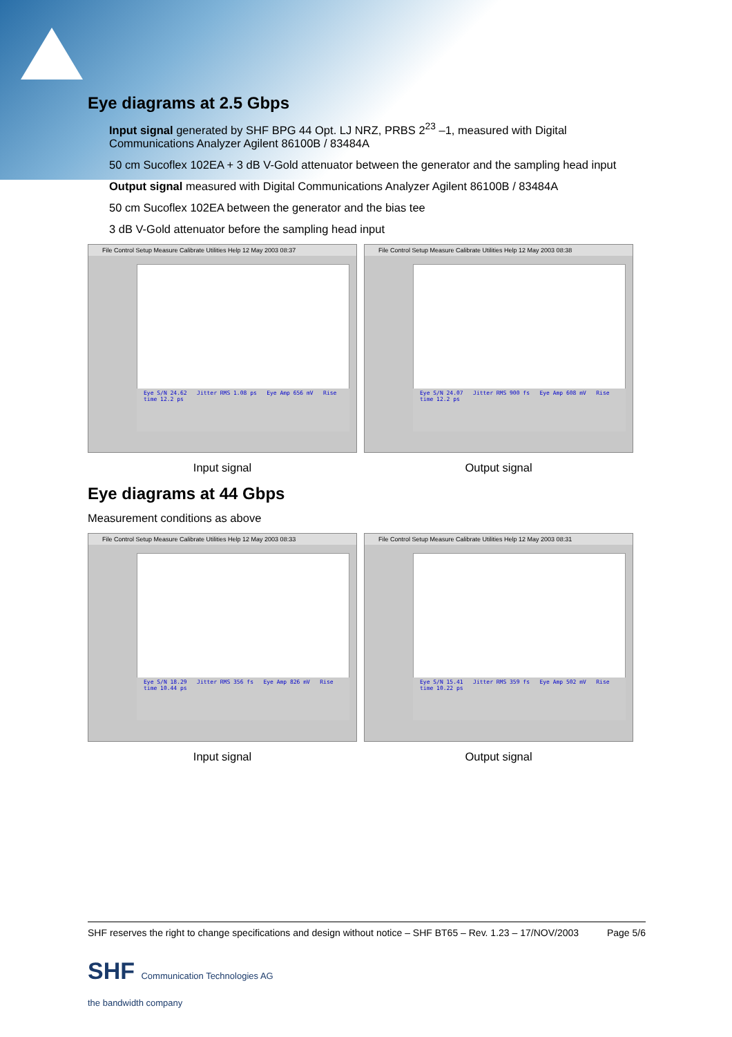Eye diagrams at 2.5 Gbps
Input signal generated by SHF BPG 44 Opt. LJ NRZ, PRBS 2<sup>23</sup> –1, measured with Digital Communications Analyzer Agilent 86100B / 83484A
50 cm Sucoflex 102EA + 3 dB V-Gold attenuator between the generator and the sampling head input
Output signal measured with Digital Communications Analyzer Agilent 86100B / 83484A
50 cm Sucoflex 102EA between the generator and the bias tee
3 dB V-Gold attenuator before the sampling head input
File Control Setup Measure Calibrate Utilities Help 12 May 2003 08:37
Eye S/N 24.62 Jitter RMS 1.08 ps Eye Amp 656 mV Rise time 12.2 ps
Input signal
File Control Setup Measure Calibrate Utilities Help 12 May 2003 08:38
Eye S/N 24.07 Jitter RMS 900 fs Eye Amp 608 mV Rise time 12.2 ps
Output signal
Eye diagrams at 44 Gbps
Measurement conditions as above
File Control Setup Measure Calibrate Utilities Help 12 May 2003 08:33
Eye S/N 18.29 Jitter RMS 356 fs Eye Amp 826 mV Rise time 10.44 ps
Input signal
File Control Setup Measure Calibrate Utilities Help 12 May 2003 08:31
Eye S/N 15.41 Jitter RMS 359 fs Eye Amp 502 mV Rise time 10.22 ps
Output signal
SHF reserves the right to change specifications and design without notice – SHF BT65 – Rev. 1.23 – 17/NOV/2003 Page 5/6
SHF Communication Technologies AG
the bandwidth company